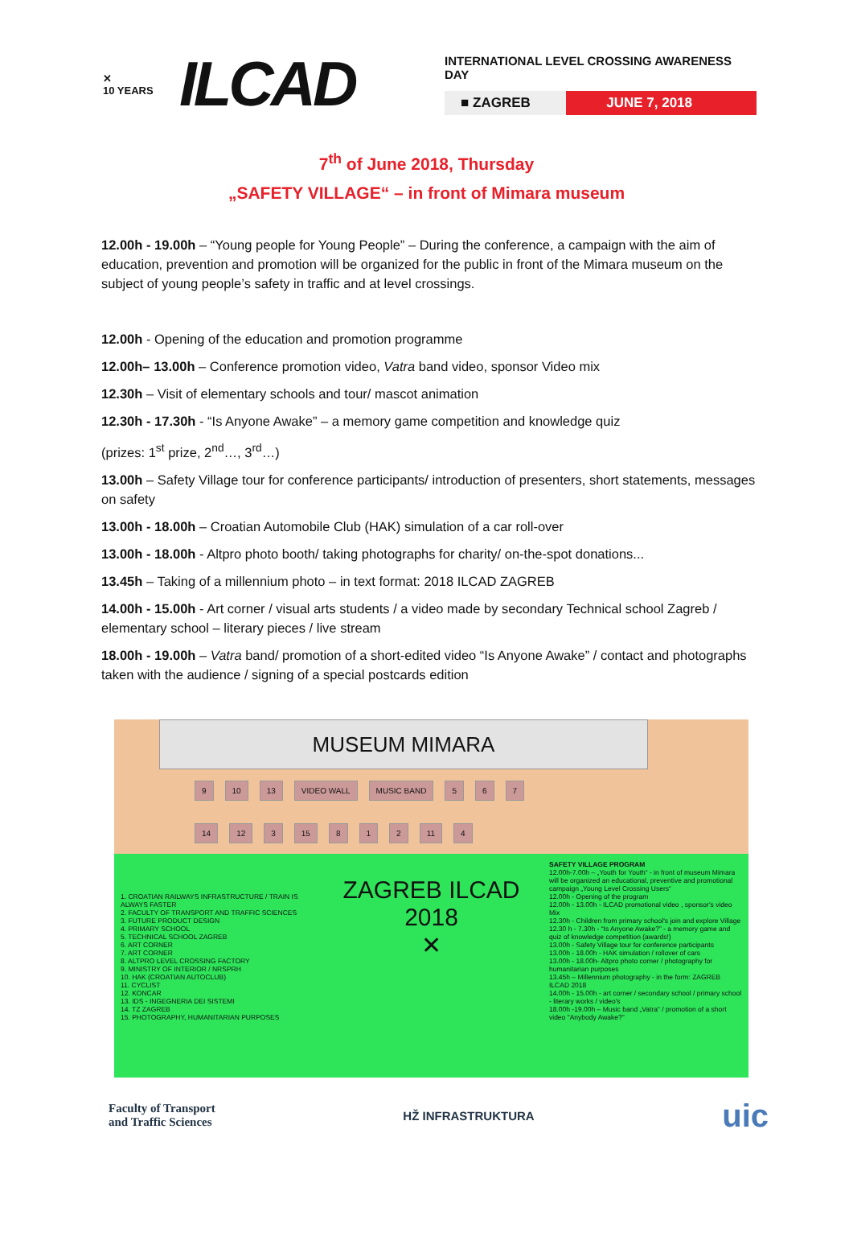✕
10 YEARS
ILCAD
INTERNATIONAL LEVEL CROSSING AWARENESS DAY
■ ZAGREB JUNE 7, 2018
7<sup>th</sup> of June 2018, Thursday
„SAFETY VILLAGE“ – in front of Mimara museum
12.00h - 19.00h – “Young people for Young People” – During the conference, a campaign with the aim of education, prevention and promotion will be organized for the public in front of the Mimara museum on the subject of young people’s safety in traffic and at level crossings.
12.00h - Opening of the education and promotion programme
12.00h– 13.00h – Conference promotion video, Vatra band video, sponsor Video mix
12.30h – Visit of elementary schools and tour/ mascot animation
12.30h - 17.30h - “Is Anyone Awake” – a memory game competition and knowledge quiz
(prizes: 1<sup>st</sup> prize, 2<sup>nd</sup>…, 3<sup>rd</sup>…)
13.00h – Safety Village tour for conference participants/ introduction of presenters, short statements, messages on safety
13.00h - 18.00h – Croatian Automobile Club (HAK) simulation of a car roll-over
13.00h - 18.00h - Altpro photo booth/ taking photographs for charity/ on-the-spot donations...
13.45h – Taking of a millennium photo – in text format: 2018 ILCAD ZAGREB
14.00h - 15.00h - Art corner / visual arts students / a video made by secondary Technical school Zagreb / elementary school – literary pieces / live stream
18.00h - 19.00h – Vatra band/ promotion of a short-edited video “Is Anyone Awake” / contact and photographs taken with the audience / signing of a special postcards edition
MUSEUM MIMARA
9 10 13 VIDEO WALL MUSIC BAND 5 6 7
14 12 3 15 8 1 2 11 4
1. CROATIAN RAILWAYS INFRASTRUCTURE / TRAIN IS ALWAYS FASTER
2. FACULTY OF TRANSPORT AND TRAFFIC SCIENCES
3. FUTURE PRODUCT DESIGN
4. PRIMARY SCHOOL
5. TECHNICAL SCHOOL ZAGREB
6. ART CORNER
7. ART CORNER
8. ALTPRO LEVEL CROSSING FACTORY
9. MINISTRY OF INTERIOR / NRSPRH
10. HAK (CROATIAN AUTOCLUB)
11. CYCLIST
12. KONCAR
13. IDS - INGEGNERIA DEI SISTEMI
14. TZ ZAGREB
15. PHOTOGRAPHY, HUMANITARIAN PURPOSES
ZAGREB ILCAD 2018
✕
SAFETY VILLAGE PROGRAM
12.00h-7.00h – „Youth for Youth“ - in front of museum Mimara will be organized an educational, preventive and promotional campaign „Young Level Crossing Users“
12.00h - Opening of the program
12.00h - 13.00h - ILCAD promotional video , sponsor's video Mix
12.30h - Children from primary school's join and explore Village
12.30 h - 7.30h - “Is Anyone Awake?” - a memory game and quiz of knowledge competition (awards!)
13.00h - Safety Village tour for conference participants
13.00h - 18.00h - HAK simulation / rollover of cars
13.00h - 18.00h- Altpro photo corner / photography for humanitarian purposes
13.45h – Millennium photography - in the form: ZAGREB ILCAD 2018
14.00h - 15.00h - art corner / secondary school / primary school - literary works / video's
18.00h -19.00h – Music band „Vatra“ / promotion of a short video "Anybody Awake?"
Faculty of Transport
and Traffic Sciences HŽ INFRASTRUKTURA uic